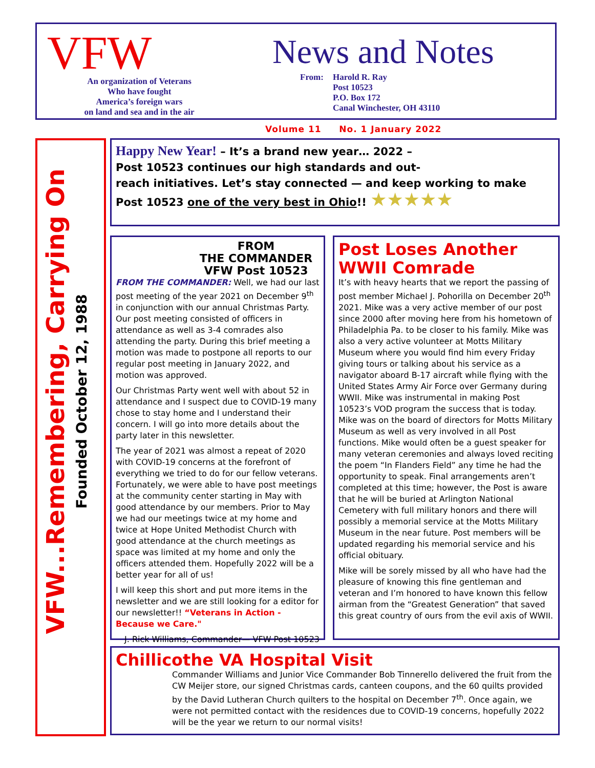VFW
An organization of Veterans
Who have fought
America’s foreign wars
on land and sea and in the air
News and Notes
From: Harold R. Ray
Post 10523
P.O. Box 172
Canal Winchester, OH 43110
Volume 11 No. 1 January 2022
VFW...Remembering, Carrying On
Founded October 12, 1988
Happy New Year! – It’s a brand new year… 2022 –
Post 10523 continues our high standards and out-
reach initiatives. Let’s stay connected — and keep working to make
Post 10523 one of the very best in Ohio!! ★★★★★
FROM
THE COMMANDER
VFW Post 10523
FROM THE COMMANDER: Well, we had our last post meeting of the year 2021 on December 9<sup>th</sup> in conjunction with our annual Christmas Party. Our post meeting consisted of officers in attendance as well as 3-4 comrades also attending the party. During this brief meeting a motion was made to postpone all reports to our regular post meeting in January 2022, and motion was approved.
Our Christmas Party went well with about 52 in attendance and I suspect due to COVID-19 many chose to stay home and I understand their concern. I will go into more details about the party later in this newsletter.
The year of 2021 was almost a repeat of 2020 with COVID-19 concerns at the forefront of everything we tried to do for our fellow veterans. Fortunately, we were able to have post meetings at the community center starting in May with good attendance by our members. Prior to May we had our meetings twice at my home and twice at Hope United Methodist Church with good attendance at the church meetings as space was limited at my home and only the officers attended them. Hopefully 2022 will be a better year for all of us!
I will keep this short and put more items in the newsletter and we are still looking for a editor for our newsletter!! “Veterans in Action - Because we Care."
J. Rick Williams, Commander— VFW Post 10523
Post Loses Another WWII Comrade
It’s with heavy hearts that we report the passing of post member Michael J. Pohorilla on December 20<sup>th</sup> 2021. Mike was a very active member of our post since 2000 after moving here from his hometown of Philadelphia Pa. to be closer to his family. Mike was also a very active volunteer at Motts Military Museum where you would find him every Friday giving tours or talking about his service as a navigator aboard B-17 aircraft while flying with the United States Army Air Force over Germany during WWII. Mike was instrumental in making Post 10523’s VOD program the success that is today. Mike was on the board of directors for Motts Military Museum as well as very involved in all Post functions. Mike would often be a guest speaker for many veteran ceremonies and always loved reciting the poem “In Flanders Field” any time he had the opportunity to speak. Final arrangements aren’t completed at this time; however, the Post is aware that he will be buried at Arlington National Cemetery with full military honors and there will possibly a memorial service at the Motts Military Museum in the near future. Post members will be updated regarding his memorial service and his official obituary.
Mike will be sorely missed by all who have had the pleasure of knowing this fine gentleman and veteran and I’m honored to have known this fellow airman from the “Greatest Generation” that saved this great country of ours from the evil axis of WWII.
Chillicothe VA Hospital Visit
Commander Williams and Junior Vice Commander Bob Tinnerello delivered the fruit from the CW Meijer store, our signed Christmas cards, canteen coupons, and the 60 quilts provided by the David Lutheran Church quilters to the hospital on December 7<sup>th</sup>. Once again, we were not permitted contact with the residences due to COVID-19 concerns, hopefully 2022 will be the year we return to our normal visits!